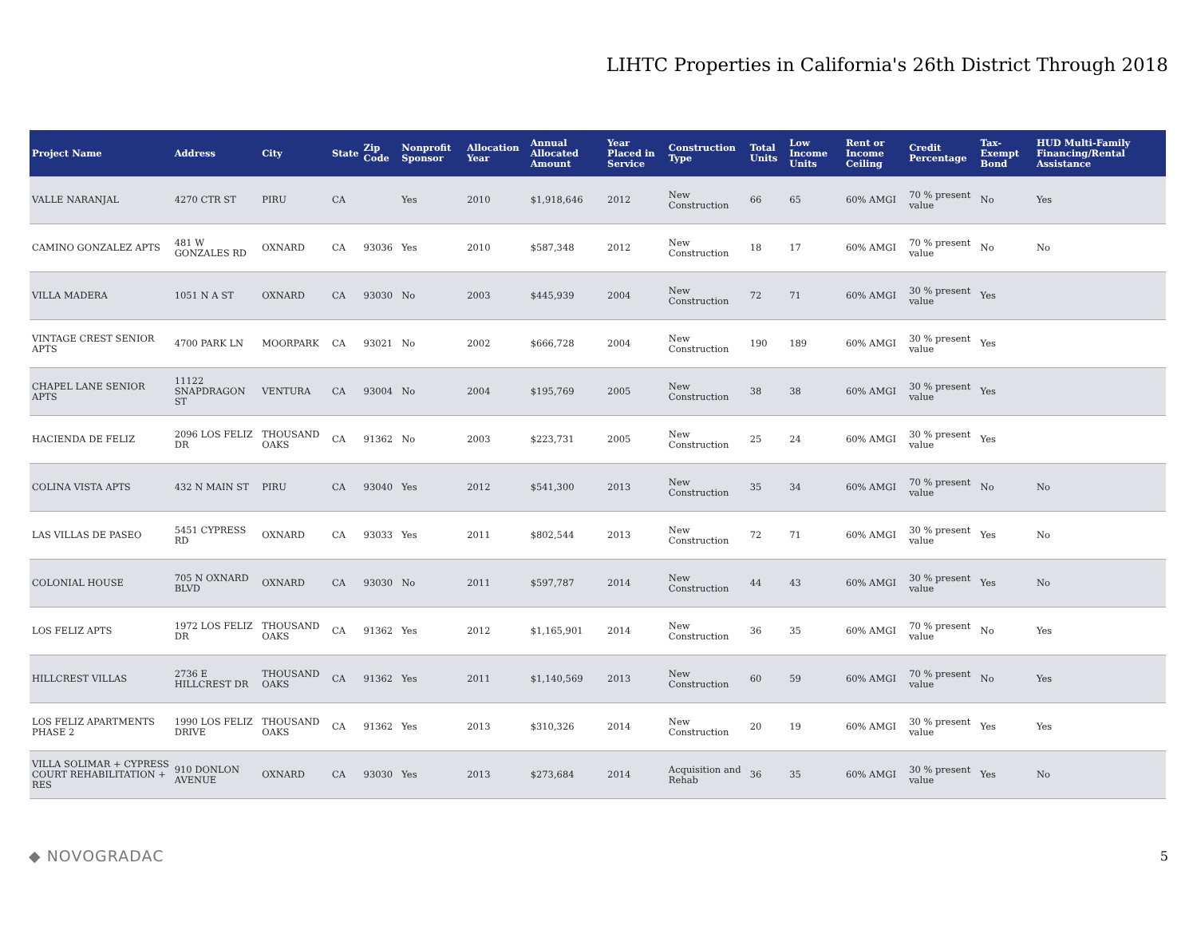LIHTC Properties in California's 26th District Through 2018
| Project Name | Address | City | State | Zip Code | Nonprofit Sponsor | Allocation Year | Annual Allocated Amount | Year Placed in Service | Construction Type | Total Units | Low Income Units | Rent or Income Ceiling | Credit Percentage | Tax-Exempt Bond | HUD Multi-Family Financing/Rental Assistance |
| --- | --- | --- | --- | --- | --- | --- | --- | --- | --- | --- | --- | --- | --- | --- | --- |
| VALLE NARANJAL | 4270 CTR ST | PIRU | CA | | Yes | 2010 | $1,918,646 | 2012 | New Construction | 66 | 65 | 60% AMGI | 70 % present value | No | Yes |
| CAMINO GONZALEZ APTS | 481 W GONZALES RD | OXNARD | CA | 93036 | Yes | 2010 | $587,348 | 2012 | New Construction | 18 | 17 | 60% AMGI | 70 % present value | No | No |
| VILLA MADERA | 1051 N A ST | OXNARD | CA | 93030 | No | 2003 | $445,939 | 2004 | New Construction | 72 | 71 | 60% AMGI | 30 % present value | Yes | |
| VINTAGE CREST SENIOR APTS | 4700 PARK LN | MOORPARK | CA | 93021 | No | 2002 | $666,728 | 2004 | New Construction | 190 | 189 | 60% AMGI | 30 % present value | Yes | |
| CHAPEL LANE SENIOR APTS | 11122 SNAPDRAGON ST | VENTURA | CA | 93004 | No | 2004 | $195,769 | 2005 | New Construction | 38 | 38 | 60% AMGI | 30 % present value | Yes | |
| HACIENDA DE FELIZ | 2096 LOS FELIZ DR | THOUSAND OAKS | CA | 91362 | No | 2003 | $223,731 | 2005 | New Construction | 25 | 24 | 60% AMGI | 30 % present value | Yes | |
| COLINA VISTA APTS | 432 N MAIN ST | PIRU | CA | 93040 | Yes | 2012 | $541,300 | 2013 | New Construction | 35 | 34 | 60% AMGI | 70 % present value | No | No |
| LAS VILLAS DE PASEO | 5451 CYPRESS RD | OXNARD | CA | 93033 | Yes | 2011 | $802,544 | 2013 | New Construction | 72 | 71 | 60% AMGI | 30 % present value | Yes | No |
| COLONIAL HOUSE | 705 N OXNARD BLVD | OXNARD | CA | 93030 | No | 2011 | $597,787 | 2014 | New Construction | 44 | 43 | 60% AMGI | 30 % present value | Yes | No |
| LOS FELIZ APTS | 1972 LOS FELIZ DR | THOUSAND OAKS | CA | 91362 | Yes | 2012 | $1,165,901 | 2014 | New Construction | 36 | 35 | 60% AMGI | 70 % present value | No | Yes |
| HILLCREST VILLAS | 2736 E HILLCREST DR | THOUSAND OAKS | CA | 91362 | Yes | 2011 | $1,140,569 | 2013 | New Construction | 60 | 59 | 60% AMGI | 70 % present value | No | Yes |
| LOS FELIZ APARTMENTS PHASE 2 | 1990 LOS FELIZ DRIVE | THOUSAND OAKS | CA | 91362 | Yes | 2013 | $310,326 | 2014 | New Construction | 20 | 19 | 60% AMGI | 30 % present value | Yes | Yes |
| VILLA SOLIMAR + CYPRESS COURT REHABILITATION + RES | 910 DONLON AVENUE | OXNARD | CA | 93030 | Yes | 2013 | $273,684 | 2014 | Acquisition and Rehab | 36 | 35 | 60% AMGI | 30 % present value | Yes | No |
◆ NOVOGRADAC 5